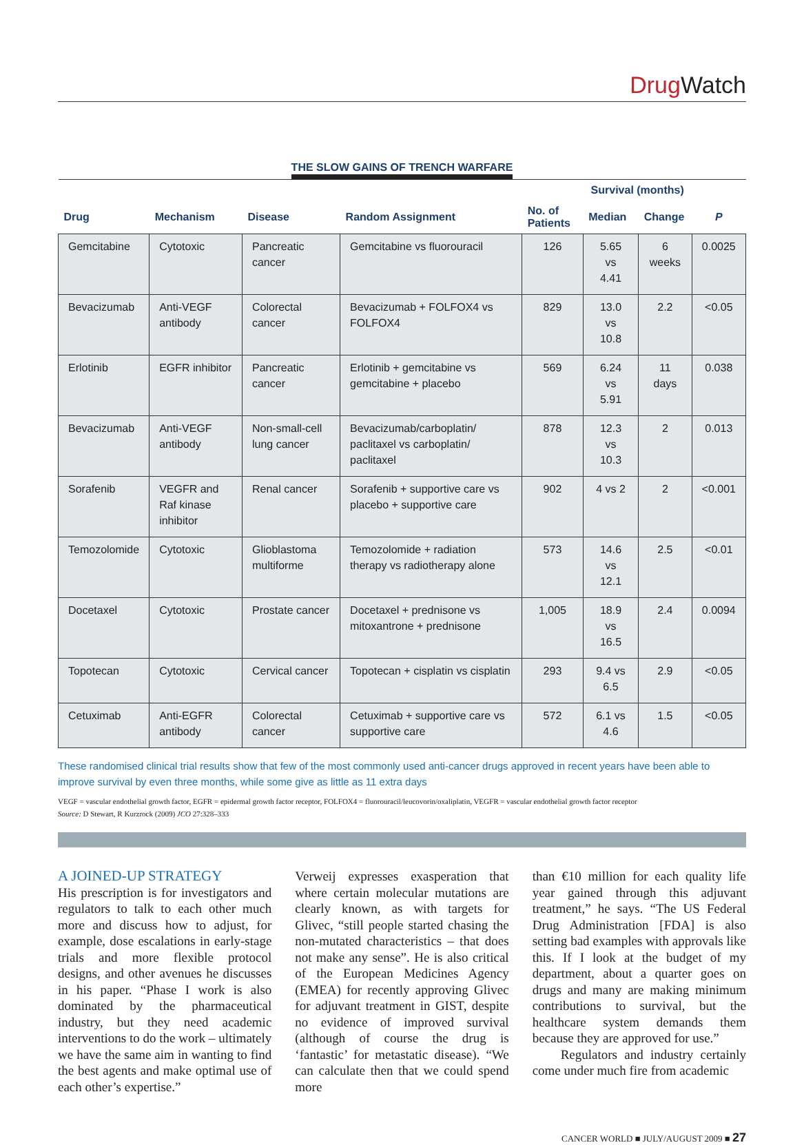Drug Watch
THE SLOW GAINS OF TRENCH WARFARE
| | | | | | Survival (months) | | |
| --- | --- | --- | --- | --- | --- | --- | --- |
| Drug | Mechanism | Disease | Random Assignment | No. of Patients | Median | Change | P |
| Gemcitabine | Cytotoxic | Pancreatic cancer | Gemcitabine vs fluorouracil | 126 | 5.65 vs 4.41 | 6 weeks | 0.0025 |
| Bevacizumab | Anti-VEGF antibody | Colorectal cancer | Bevacizumab + FOLFOX4 vs FOLFOX4 | 829 | 13.0 vs 10.8 | 2.2 | <0.05 |
| Erlotinib | EGFR inhibitor | Pancreatic cancer | Erlotinib + gemcitabine vs gemcitabine + placebo | 569 | 6.24 vs 5.91 | 11 days | 0.038 |
| Bevacizumab | Anti-VEGF antibody | Non-small-cell lung cancer | Bevacizumab/carboplatin/ paclitaxel vs carboplatin/ paclitaxel | 878 | 12.3 vs 10.3 | 2 | 0.013 |
| Sorafenib | VEGFR and Raf kinase inhibitor | Renal cancer | Sorafenib + supportive care vs placebo + supportive care | 902 | 4 vs 2 | 2 | <0.001 |
| Temozolomide | Cytotoxic | Glioblastoma multiforme | Temozolomide + radiation therapy vs radiotherapy alone | 573 | 14.6 vs 12.1 | 2.5 | <0.01 |
| Docetaxel | Cytotoxic | Prostate cancer | Docetaxel + prednisone vs mitoxantrone + prednisone | 1,005 | 18.9 vs 16.5 | 2.4 | 0.0094 |
| Topotecan | Cytotoxic | Cervical cancer | Topotecan + cisplatin vs cisplatin | 293 | 9.4 vs 6.5 | 2.9 | <0.05 |
| Cetuximab | Anti-EGFR antibody | Colorectal cancer | Cetuximab + supportive care vs supportive care | 572 | 6.1 vs 4.6 | 1.5 | <0.05 |
These randomised clinical trial results show that few of the most commonly used anti-cancer drugs approved in recent years have been able to improve survival by even three months, while some give as little as 11 extra days
VEGF = vascular endothelial growth factor, EGFR = epidermal growth factor receptor, FOLFOX4 = fluorouracil/leucovorin/oxaliplatin, VEGFR = vascular endothelial growth factor receptor
Source: D Stewart, R Kurzrock (2009) JCO 27:328–333
A JOINED-UP STRATEGY
His prescription is for investigators and regulators to talk to each other much more and discuss how to adjust, for example, dose escalations in early-stage trials and more flexible protocol designs, and other avenues he discusses in his paper. “Phase I work is also dominated by the pharmaceutical industry, but they need academic interventions to do the work – ultimately we have the same aim in wanting to find the best agents and make optimal use of each other’s expertise.”
Verweij expresses exasperation that where certain molecular mutations are clearly known, as with targets for Glivec, “still people started chasing the non-mutated characteristics – that does not make any sense”. He is also critical of the European Medicines Agency (EMEA) for recently approving Glivec for adjuvant treatment in GIST, despite no evidence of improved survival (although of course the drug is ‘fantastic’ for metastatic disease). “We can calculate then that we could spend more
than €10 million for each quality life year gained through this adjuvant treatment,” he says. “The US Federal Drug Administration [FDA] is also setting bad examples with approvals like this. If I look at the budget of my department, about a quarter goes on drugs and many are making minimum contributions to survival, but the healthcare system demands them because they are approved for use.”
Regulators and industry certainly come under much fire from academic
CANCER WORLD ■ JULY/AUGUST 2009 ■ 27